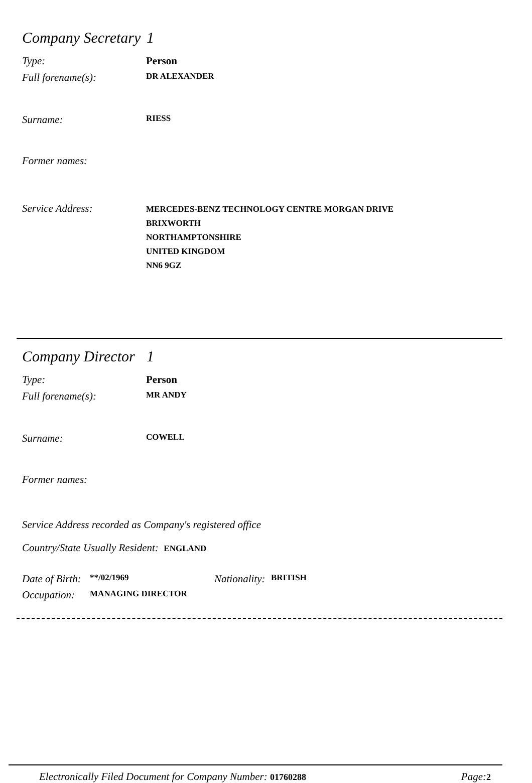Company Secretary 1
Type: Person
Full forename(s):
DR ALEXANDER
Surname:
RIESS
Former names:
Service Address:
MERCEDES-BENZ TECHNOLOGY CENTRE MORGAN DRIVE
BRIXWORTH
NORTHAMPTONSHIRE
UNITED KINGDOM
NN6 9GZ
Company Director 1
Type: Person
Full forename(s):
MR ANDY
Surname:
COWELL
Former names:
Service Address recorded as Company's registered office
Country/State Usually Resident: ENGLAND
Date of Birth:
**/02/1969
Nationality:
BRITISH
Occupation:
MANAGING DIRECTOR
Electronically Filed Document for Company Number: 01760288 Page: 2